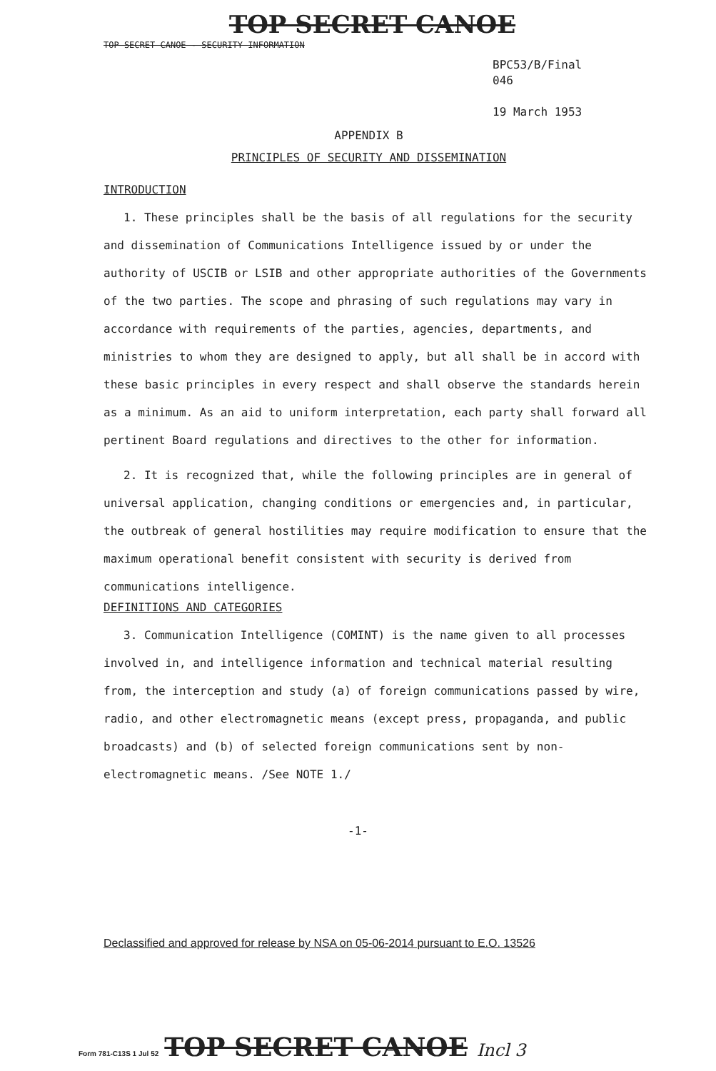TOP SECRET CANOE
TOP SECRET CANOE - SECURITY INFORMATION
BPC53/B/Final
046
19 March 1953
APPENDIX B
PRINCIPLES OF SECURITY AND DISSEMINATION
INTRODUCTION
1. These principles shall be the basis of all regulations for the security and dissemination of Communications Intelligence issued by or under the authority of USCIB or LSIB and other appropriate authorities of the Governments of the two parties. The scope and phrasing of such regulations may vary in accordance with requirements of the parties, agencies, departments, and ministries to whom they are designed to apply, but all shall be in accord with these basic principles in every respect and shall observe the standards herein as a minimum. As an aid to uniform interpretation, each party shall forward all pertinent Board regulations and directives to the other for information.
2. It is recognized that, while the following principles are in general of universal application, changing conditions or emergencies and, in particular, the outbreak of general hostilities may require modification to ensure that the maximum operational benefit consistent with security is derived from communications intelligence.
DEFINITIONS AND CATEGORIES
3. Communication Intelligence (COMINT) is the name given to all processes involved in, and intelligence information and technical material resulting from, the interception and study (a) of foreign communications passed by wire, radio, and other electromagnetic means (except press, propaganda, and public broadcasts) and (b) of selected foreign communications sent by non-electromagnetic means. /See NOTE 1./
-1-
Declassified and approved for release by NSA on 05-06-2014 pursuant to E.O. 13526
Form 781-C13S 1 Jul 52 TOP SECRET CANOE Incl 3